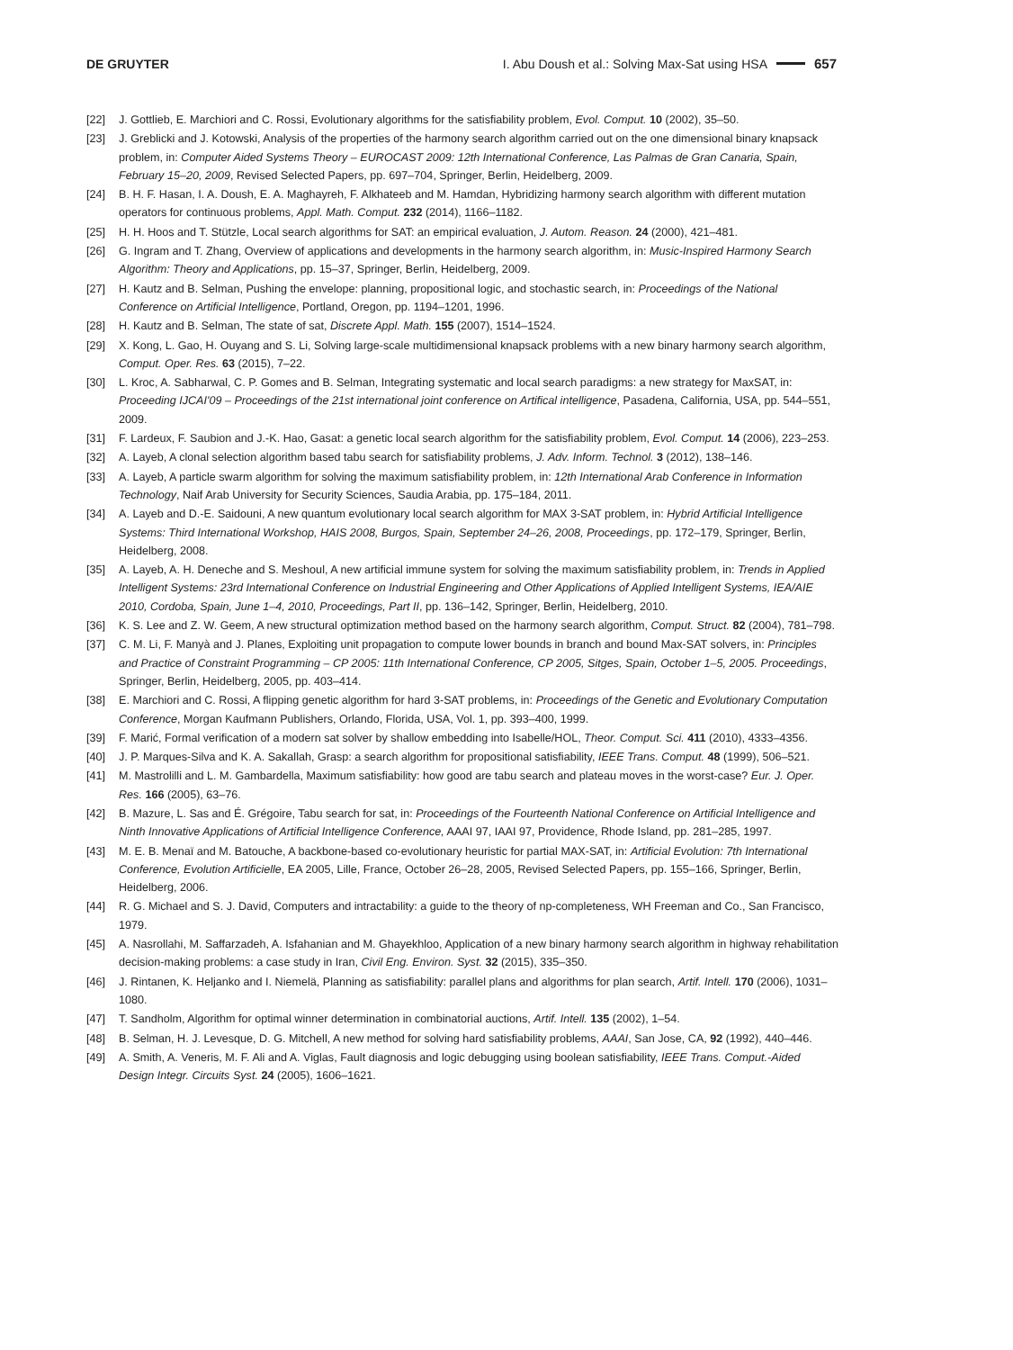DE GRUYTER I. Abu Doush et al.: Solving Max-Sat using HSA 657
[22] J. Gottlieb, E. Marchiori and C. Rossi, Evolutionary algorithms for the satisfiability problem, Evol. Comput. 10 (2002), 35–50.
[23] J. Greblicki and J. Kotowski, Analysis of the properties of the harmony search algorithm carried out on the one dimensional binary knapsack problem, in: Computer Aided Systems Theory – EUROCAST 2009: 12th International Conference, Las Palmas de Gran Canaria, Spain, February 15–20, 2009, Revised Selected Papers, pp. 697–704, Springer, Berlin, Heidelberg, 2009.
[24] B. H. F. Hasan, I. A. Doush, E. A. Maghayreh, F. Alkhateeb and M. Hamdan, Hybridizing harmony search algorithm with different mutation operators for continuous problems, Appl. Math. Comput. 232 (2014), 1166–1182.
[25] H. H. Hoos and T. Stützle, Local search algorithms for SAT: an empirical evaluation, J. Autom. Reason. 24 (2000), 421–481.
[26] G. Ingram and T. Zhang, Overview of applications and developments in the harmony search algorithm, in: Music-Inspired Harmony Search Algorithm: Theory and Applications, pp. 15–37, Springer, Berlin, Heidelberg, 2009.
[27] H. Kautz and B. Selman, Pushing the envelope: planning, propositional logic, and stochastic search, in: Proceedings of the National Conference on Artificial Intelligence, Portland, Oregon, pp. 1194–1201, 1996.
[28] H. Kautz and B. Selman, The state of sat, Discrete Appl. Math. 155 (2007), 1514–1524.
[29] X. Kong, L. Gao, H. Ouyang and S. Li, Solving large-scale multidimensional knapsack problems with a new binary harmony search algorithm, Comput. Oper. Res. 63 (2015), 7–22.
[30] L. Kroc, A. Sabharwal, C. P. Gomes and B. Selman, Integrating systematic and local search paradigms: a new strategy for MaxSAT, in: Proceeding IJCAI'09 – Proceedings of the 21st international joint conference on Artifical intelligence, Pasadena, California, USA, pp. 544–551, 2009.
[31] F. Lardeux, F. Saubion and J.-K. Hao, Gasat: a genetic local search algorithm for the satisfiability problem, Evol. Comput. 14 (2006), 223–253.
[32] A. Layeb, A clonal selection algorithm based tabu search for satisfiability problems, J. Adv. Inform. Technol. 3 (2012), 138–146.
[33] A. Layeb, A particle swarm algorithm for solving the maximum satisfiability problem, in: 12th International Arab Conference in Information Technology, Naif Arab University for Security Sciences, Saudia Arabia, pp. 175–184, 2011.
[34] A. Layeb and D.-E. Saidouni, A new quantum evolutionary local search algorithm for MAX 3-SAT problem, in: Hybrid Artificial Intelligence Systems: Third International Workshop, HAIS 2008, Burgos, Spain, September 24–26, 2008, Proceedings, pp. 172–179, Springer, Berlin, Heidelberg, 2008.
[35] A. Layeb, A. H. Deneche and S. Meshoul, A new artificial immune system for solving the maximum satisfiability problem, in: Trends in Applied Intelligent Systems: 23rd International Conference on Industrial Engineering and Other Applications of Applied Intelligent Systems, IEA/AIE 2010, Cordoba, Spain, June 1–4, 2010, Proceedings, Part II, pp. 136–142, Springer, Berlin, Heidelberg, 2010.
[36] K. S. Lee and Z. W. Geem, A new structural optimization method based on the harmony search algorithm, Comput. Struct. 82 (2004), 781–798.
[37] C. M. Li, F. Manyà and J. Planes, Exploiting unit propagation to compute lower bounds in branch and bound Max-SAT solvers, in: Principles and Practice of Constraint Programming – CP 2005: 11th International Conference, CP 2005, Sitges, Spain, October 1–5, 2005. Proceedings, Springer, Berlin, Heidelberg, 2005, pp. 403–414.
[38] E. Marchiori and C. Rossi, A flipping genetic algorithm for hard 3-SAT problems, in: Proceedings of the Genetic and Evolutionary Computation Conference, Morgan Kaufmann Publishers, Orlando, Florida, USA, Vol. 1, pp. 393–400, 1999.
[39] F. Marić, Formal verification of a modern sat solver by shallow embedding into Isabelle/HOL, Theor. Comput. Sci. 411 (2010), 4333–4356.
[40] J. P. Marques-Silva and K. A. Sakallah, Grasp: a search algorithm for propositional satisfiability, IEEE Trans. Comput. 48 (1999), 506–521.
[41] M. Mastrolilli and L. M. Gambardella, Maximum satisfiability: how good are tabu search and plateau moves in the worst-case? Eur. J. Oper. Res. 166 (2005), 63–76.
[42] B. Mazure, L. Sas and É. Grégoire, Tabu search for sat, in: Proceedings of the Fourteenth National Conference on Artificial Intelligence and Ninth Innovative Applications of Artificial Intelligence Conference, AAAI 97, IAAI 97, Providence, Rhode Island, pp. 281–285, 1997.
[43] M. E. B. Menaï and M. Batouche, A backbone-based co-evolutionary heuristic for partial MAX-SAT, in: Artificial Evolution: 7th International Conference, Evolution Artificielle, EA 2005, Lille, France, October 26–28, 2005, Revised Selected Papers, pp. 155–166, Springer, Berlin, Heidelberg, 2006.
[44] R. G. Michael and S. J. David, Computers and intractability: a guide to the theory of np-completeness, WH Freeman and Co., San Francisco, 1979.
[45] A. Nasrollahi, M. Saffarzadeh, A. Isfahanian and M. Ghayekhloo, Application of a new binary harmony search algorithm in highway rehabilitation decision-making problems: a case study in Iran, Civil Eng. Environ. Syst. 32 (2015), 335–350.
[46] J. Rintanen, K. Heljanko and I. Niemelä, Planning as satisfiability: parallel plans and algorithms for plan search, Artif. Intell. 170 (2006), 1031–1080.
[47] T. Sandholm, Algorithm for optimal winner determination in combinatorial auctions, Artif. Intell. 135 (2002), 1–54.
[48] B. Selman, H. J. Levesque, D. G. Mitchell, A new method for solving hard satisfiability problems, AAAI, San Jose, CA, 92 (1992), 440–446.
[49] A. Smith, A. Veneris, M. F. Ali and A. Viglas, Fault diagnosis and logic debugging using boolean satisfiability, IEEE Trans. Comput.-Aided Design Integr. Circuits Syst. 24 (2005), 1606–1621.